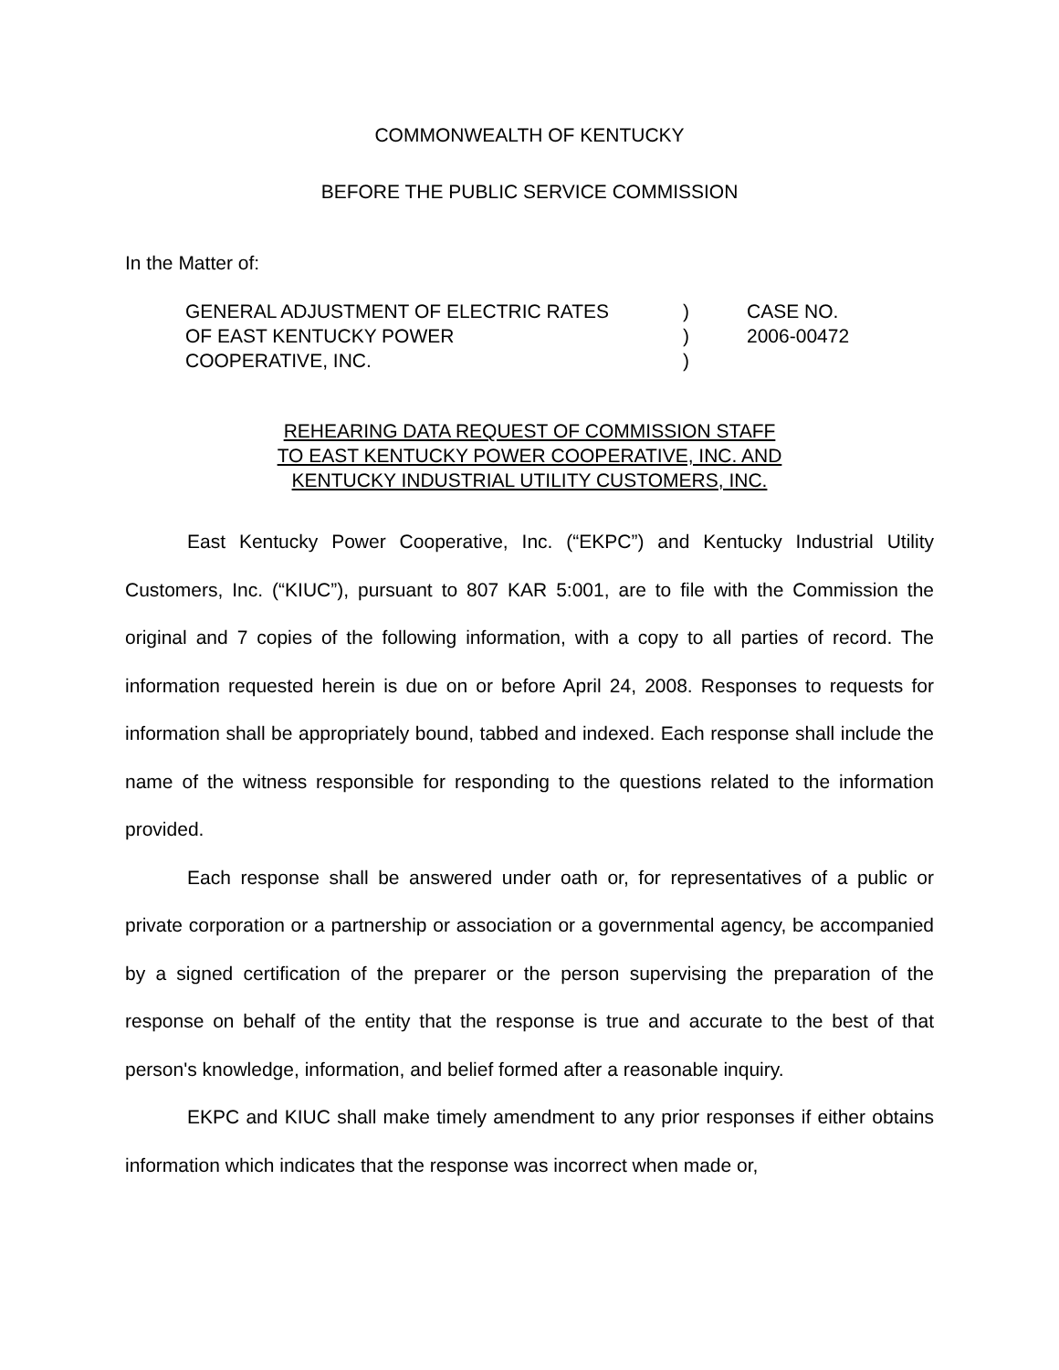COMMONWEALTH OF KENTUCKY
BEFORE THE PUBLIC SERVICE COMMISSION
In the Matter of:
| GENERAL ADJUSTMENT OF ELECTRIC RATES OF EAST KENTUCKY POWER COOPERATIVE, INC. | ) ) ) | CASE NO. 2006-00472 |
REHEARING DATA REQUEST OF COMMISSION STAFF
TO EAST KENTUCKY POWER COOPERATIVE, INC. AND
KENTUCKY INDUSTRIAL UTILITY CUSTOMERS, INC.
East Kentucky Power Cooperative, Inc. (“EKPC”) and Kentucky Industrial Utility Customers, Inc. (“KIUC”), pursuant to 807 KAR 5:001, are to file with the Commission the original and 7 copies of the following information, with a copy to all parties of record. The information requested herein is due on or before April 24, 2008. Responses to requests for information shall be appropriately bound, tabbed and indexed. Each response shall include the name of the witness responsible for responding to the questions related to the information provided.
Each response shall be answered under oath or, for representatives of a public or private corporation or a partnership or association or a governmental agency, be accompanied by a signed certification of the preparer or the person supervising the preparation of the response on behalf of the entity that the response is true and accurate to the best of that person's knowledge, information, and belief formed after a reasonable inquiry.
EKPC and KIUC shall make timely amendment to any prior responses if either obtains information which indicates that the response was incorrect when made or,